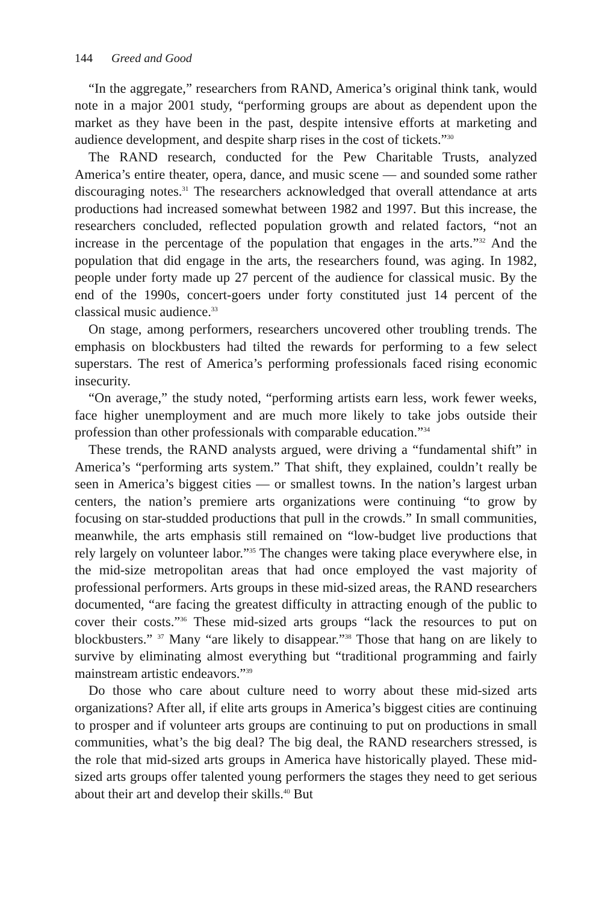144 Greed and Good
“In the aggregate,” researchers from RAND, America’s original think tank, would note in a major 2001 study, “performing groups are about as dependent upon the market as they have been in the past, despite intensive efforts at marketing and audience development, and despite sharp rises in the cost of tickets.”<sup>30</sup>
The RAND research, conducted for the Pew Charitable Trusts, analyzed America’s entire theater, opera, dance, and music scene — and sounded some rather discouraging notes.<sup>31</sup> The researchers acknowledged that overall attendance at arts productions had increased somewhat between 1982 and 1997. But this increase, the researchers concluded, reflected population growth and related factors, “not an increase in the percentage of the population that engages in the arts.”<sup>32</sup> And the population that did engage in the arts, the researchers found, was aging. In 1982, people under forty made up 27 percent of the audience for classical music. By the end of the 1990s, concert-goers under forty constituted just 14 percent of the classical music audience.<sup>33</sup>
On stage, among performers, researchers uncovered other troubling trends. The emphasis on blockbusters had tilted the rewards for performing to a few select superstars. The rest of America’s performing professionals faced rising economic insecurity.
“On average,” the study noted, “performing artists earn less, work fewer weeks, face higher unemployment and are much more likely to take jobs outside their profession than other professionals with comparable education.”<sup>34</sup>
These trends, the RAND analysts argued, were driving a “fundamental shift” in America’s “performing arts system.” That shift, they explained, couldn’t really be seen in America’s biggest cities — or smallest towns. In the nation’s largest urban centers, the nation’s premiere arts organizations were continuing “to grow by focusing on star-studded productions that pull in the crowds.” In small communities, meanwhile, the arts emphasis still remained on “low-budget live productions that rely largely on volunteer labor.”<sup>35</sup> The changes were taking place everywhere else, in the mid-size metropolitan areas that had once employed the vast majority of professional performers. Arts groups in these mid-sized areas, the RAND researchers documented, “are facing the greatest difficulty in attracting enough of the public to cover their costs.”<sup>36</sup> These mid-sized arts groups “lack the resources to put on blockbusters.” <sup>37</sup> Many “are likely to disappear.”<sup>38</sup> Those that hang on are likely to survive by eliminating almost everything but “traditional programming and fairly mainstream artistic endeavors.”<sup>39</sup>
Do those who care about culture need to worry about these mid-sized arts organizations? After all, if elite arts groups in America’s biggest cities are continuing to prosper and if volunteer arts groups are continuing to put on productions in small communities, what’s the big deal? The big deal, the RAND researchers stressed, is the role that mid-sized arts groups in America have historically played. These mid-sized arts groups offer talented young performers the stages they need to get serious about their art and develop their skills.<sup>40</sup> But